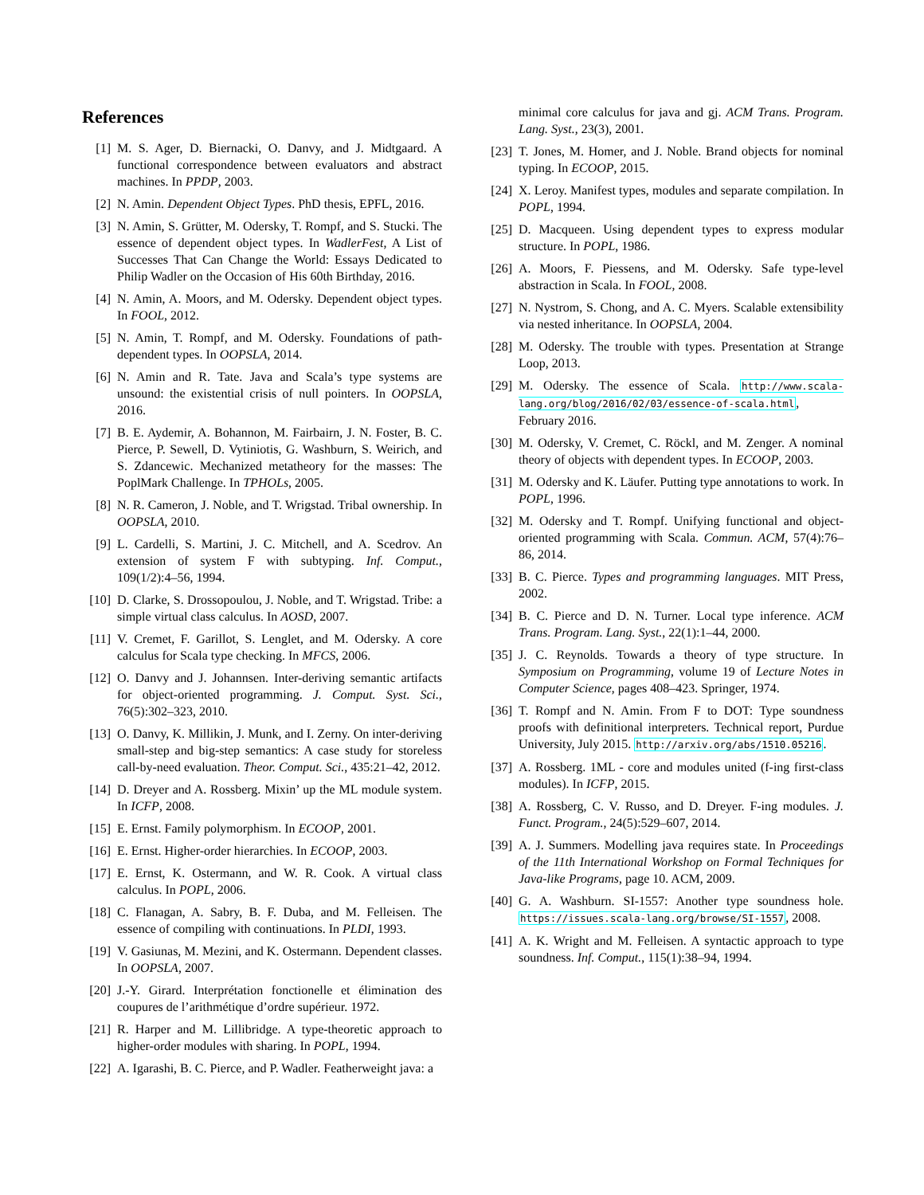References
[1] M. S. Ager, D. Biernacki, O. Danvy, and J. Midtgaard. A functional correspondence between evaluators and abstract machines. In PPDP, 2003.
[2] N. Amin. Dependent Object Types. PhD thesis, EPFL, 2016.
[3] N. Amin, S. Grütter, M. Odersky, T. Rompf, and S. Stucki. The essence of dependent object types. In WadlerFest, A List of Successes That Can Change the World: Essays Dedicated to Philip Wadler on the Occasion of His 60th Birthday, 2016.
[4] N. Amin, A. Moors, and M. Odersky. Dependent object types. In FOOL, 2012.
[5] N. Amin, T. Rompf, and M. Odersky. Foundations of path-dependent types. In OOPSLA, 2014.
[6] N. Amin and R. Tate. Java and Scala’s type systems are unsound: the existential crisis of null pointers. In OOPSLA, 2016.
[7] B. E. Aydemir, A. Bohannon, M. Fairbairn, J. N. Foster, B. C. Pierce, P. Sewell, D. Vytiniotis, G. Washburn, S. Weirich, and S. Zdancewic. Mechanized metatheory for the masses: The PoplMark Challenge. In TPHOLs, 2005.
[8] N. R. Cameron, J. Noble, and T. Wrigstad. Tribal ownership. In OOPSLA, 2010.
[9] L. Cardelli, S. Martini, J. C. Mitchell, and A. Scedrov. An extension of system F with subtyping. Inf. Comput., 109(1/2):4–56, 1994.
[10] D. Clarke, S. Drossopoulou, J. Noble, and T. Wrigstad. Tribe: a simple virtual class calculus. In AOSD, 2007.
[11] V. Cremet, F. Garillot, S. Lenglet, and M. Odersky. A core calculus for Scala type checking. In MFCS, 2006.
[12] O. Danvy and J. Johannsen. Inter-deriving semantic artifacts for object-oriented programming. J. Comput. Syst. Sci., 76(5):302–323, 2010.
[13] O. Danvy, K. Millikin, J. Munk, and I. Zerny. On inter-deriving small-step and big-step semantics: A case study for storeless call-by-need evaluation. Theor. Comput. Sci., 435:21–42, 2012.
[14] D. Dreyer and A. Rossberg. Mixin’ up the ML module system. In ICFP, 2008.
[15] E. Ernst. Family polymorphism. In ECOOP, 2001.
[16] E. Ernst. Higher-order hierarchies. In ECOOP, 2003.
[17] E. Ernst, K. Ostermann, and W. R. Cook. A virtual class calculus. In POPL, 2006.
[18] C. Flanagan, A. Sabry, B. F. Duba, and M. Felleisen. The essence of compiling with continuations. In PLDI, 1993.
[19] V. Gasiunas, M. Mezini, and K. Ostermann. Dependent classes. In OOPSLA, 2007.
[20] J.-Y. Girard. Interprétation fonctionelle et élimination des coupures de l’arithmétique d’ordre supérieur. 1972.
[21] R. Harper and M. Lillibridge. A type-theoretic approach to higher-order modules with sharing. In POPL, 1994.
[22] A. Igarashi, B. C. Pierce, and P. Wadler. Featherweight java: a
minimal core calculus for java and gj. ACM Trans. Program. Lang. Syst., 23(3), 2001.
[23] T. Jones, M. Homer, and J. Noble. Brand objects for nominal typing. In ECOOP, 2015.
[24] X. Leroy. Manifest types, modules and separate compilation. In POPL, 1994.
[25] D. Macqueen. Using dependent types to express modular structure. In POPL, 1986.
[26] A. Moors, F. Piessens, and M. Odersky. Safe type-level abstraction in Scala. In FOOL, 2008.
[27] N. Nystrom, S. Chong, and A. C. Myers. Scalable extensibility via nested inheritance. In OOPSLA, 2004.
[28] M. Odersky. The trouble with types. Presentation at Strange Loop, 2013.
[29] M. Odersky. The essence of Scala. http://www.scala-lang.org/blog/2016/02/03/essence-of-scala.html, February 2016.
[30] M. Odersky, V. Cremet, C. Röckl, and M. Zenger. A nominal theory of objects with dependent types. In ECOOP, 2003.
[31] M. Odersky and K. Läufer. Putting type annotations to work. In POPL, 1996.
[32] M. Odersky and T. Rompf. Unifying functional and object-oriented programming with Scala. Commun. ACM, 57(4):76–86, 2014.
[33] B. C. Pierce. Types and programming languages. MIT Press, 2002.
[34] B. C. Pierce and D. N. Turner. Local type inference. ACM Trans. Program. Lang. Syst., 22(1):1–44, 2000.
[35] J. C. Reynolds. Towards a theory of type structure. In Symposium on Programming, volume 19 of Lecture Notes in Computer Science, pages 408–423. Springer, 1974.
[36] T. Rompf and N. Amin. From F to DOT: Type soundness proofs with definitional interpreters. Technical report, Purdue University, July 2015. http://arxiv.org/abs/1510.05216.
[37] A. Rossberg. 1ML - core and modules united (f-ing first-class modules). In ICFP, 2015.
[38] A. Rossberg, C. V. Russo, and D. Dreyer. F-ing modules. J. Funct. Program., 24(5):529–607, 2014.
[39] A. J. Summers. Modelling java requires state. In Proceedings of the 11th International Workshop on Formal Techniques for Java-like Programs, page 10. ACM, 2009.
[40] G. A. Washburn. SI-1557: Another type soundness hole. https://issues.scala-lang.org/browse/SI-1557, 2008.
[41] A. K. Wright and M. Felleisen. A syntactic approach to type soundness. Inf. Comput., 115(1):38–94, 1994.